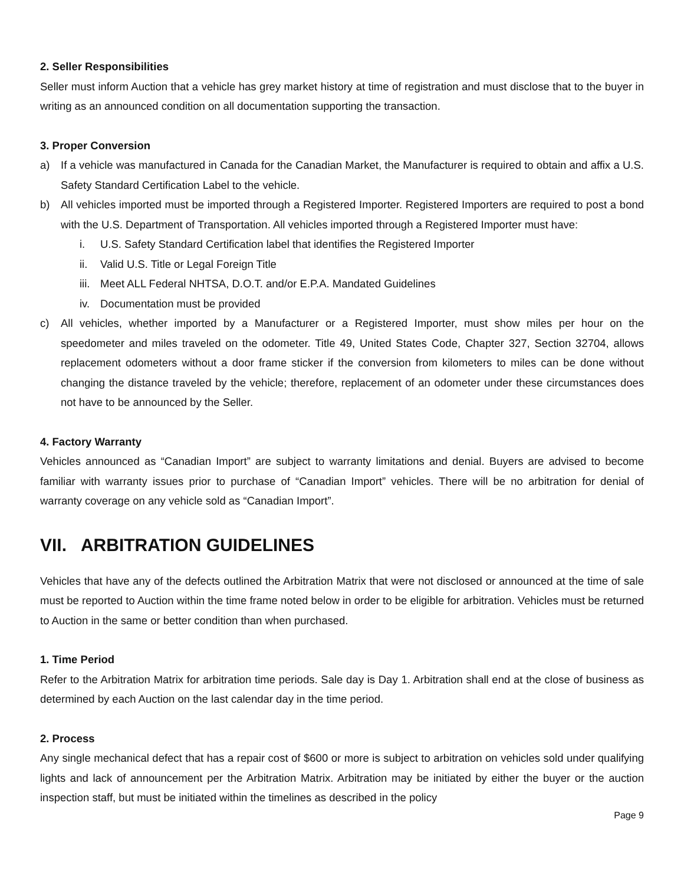2. Seller Responsibilities
Seller must inform Auction that a vehicle has grey market history at time of registration and must disclose that to the buyer in writing as an announced condition on all documentation supporting the transaction.
3. Proper Conversion
a) If a vehicle was manufactured in Canada for the Canadian Market, the Manufacturer is required to obtain and affix a U.S. Safety Standard Certification Label to the vehicle.
b) All vehicles imported must be imported through a Registered Importer. Registered Importers are required to post a bond with the U.S. Department of Transportation. All vehicles imported through a Registered Importer must have:
i. U.S. Safety Standard Certification label that identifies the Registered Importer
ii. Valid U.S. Title or Legal Foreign Title
iii. Meet ALL Federal NHTSA, D.O.T. and/or E.P.A. Mandated Guidelines
iv. Documentation must be provided
c) All vehicles, whether imported by a Manufacturer or a Registered Importer, must show miles per hour on the speedometer and miles traveled on the odometer. Title 49, United States Code, Chapter 327, Section 32704, allows replacement odometers without a door frame sticker if the conversion from kilometers to miles can be done without changing the distance traveled by the vehicle; therefore, replacement of an odometer under these circumstances does not have to be announced by the Seller.
4. Factory Warranty
Vehicles announced as “Canadian Import” are subject to warranty limitations and denial. Buyers are advised to become familiar with warranty issues prior to purchase of “Canadian Import” vehicles. There will be no arbitration for denial of warranty coverage on any vehicle sold as “Canadian Import”.
VII. ARBITRATION GUIDELINES
Vehicles that have any of the defects outlined the Arbitration Matrix that were not disclosed or announced at the time of sale must be reported to Auction within the time frame noted below in order to be eligible for arbitration. Vehicles must be returned to Auction in the same or better condition than when purchased.
1. Time Period
Refer to the Arbitration Matrix for arbitration time periods. Sale day is Day 1. Arbitration shall end at the close of business as determined by each Auction on the last calendar day in the time period.
2. Process
Any single mechanical defect that has a repair cost of $600 or more is subject to arbitration on vehicles sold under qualifying lights and lack of announcement per the Arbitration Matrix. Arbitration may be initiated by either the buyer or the auction inspection staff, but must be initiated within the timelines as described in the policy
Page 9